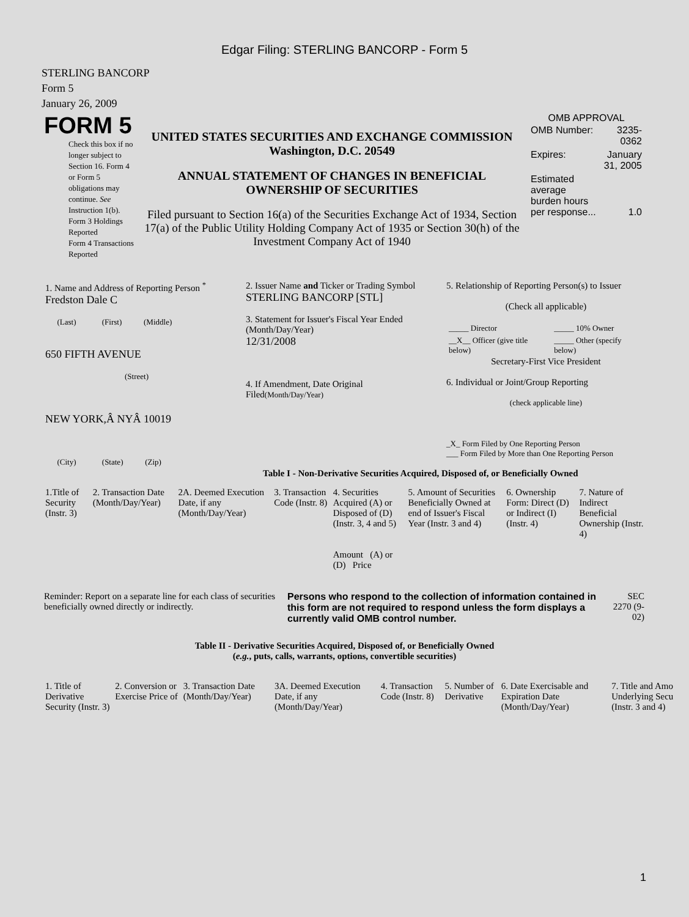Edgar Filing: STERLING BANCORP - Form 5
STERLING BANCORP
Form 5
January 26, 2009
| FORM 5 Check this box if no longer subject to Section 16. Form 4 or Form 5 obligations may continue. See Instruction 1(b). Form 3 Holdings Reported Form 4 Transactions Reported | UNITED STATES SECURITIES AND EXCHANGE COMMISSION Washington, D.C. 20549 ANNUAL STATEMENT OF CHANGES IN BENEFICIAL OWNERSHIP OF SECURITIES Filed pursuant to Section 16(a) of the Securities Exchange Act of 1934, Section 17(a) of the Public Utility Holding Company Act of 1935 or Section 30(h) of the Investment Company Act of 1940 | OMB APPROVAL / OMB Number: / 3235-0362 / / Expires: / January 31, 2005 / / Estimated average burden hours per response... / 1.0 / |
| 1. Name and Address of Reporting Person <sup>*</sup> Fredston Dale C (Last) (First) (Middle) 650 FIFTH AVENUE (Street) NEW YORK,Â NYÂ 10019 (City) (State) (Zip) | 2. Issuer Name and Ticker or Trading Symbol STERLING BANCORP [STL] 3. Statement for Issuer's Fiscal Year Ended (Month/Day/Year) 12/31/2008 4. If Amendment, Date Original Filed (Month/Day/Year) | 5. Relationship of Reporting Person(s) to Issuer (Check all applicable) / _____ Director / _____ 10% Owner / / __X__ Officer (give title below) / _____ Other (specify below) / Secretary-First Vice President 6. Individual or Joint/Group Reporting (check applicable line) _X_ Form Filed by One Reporting Person ___ Form Filed by More than One Reporting Person |
Table I - Non-Derivative Securities Acquired, Disposed of, or Beneficially Owned
| 1.Title of Security (Instr. 3) | 2. Transaction Date (Month/Day/Year) | 2A. Deemed Execution Date, if any (Month/Day/Year) | 3. Transaction Code (Instr. 8) | 4. Securities Acquired (A) or Disposed of (D) (Instr. 3, 4 and 5) Amount (A) or (D) Price | 5. Amount of Securities Beneficially Owned at end of Issuer's Fiscal Year (Instr. 3 and 4) | 6. Ownership Form: Direct (D) or Indirect (I) (Instr. 4) | 7. Nature of Indirect Beneficial Ownership (Instr. 4) |
| --- | --- | --- | --- | --- | --- | --- | --- |
| Reminder: Report on a separate line for each class of securities beneficially owned directly or indirectly. | Persons who respond to the collection of information contained in this form are not required to respond unless the form displays a currently valid OMB control number. | SEC 2270 (9-02) |
Table II - Derivative Securities Acquired, Disposed of, or Beneficially Owned
(e.g., puts, calls, warrants, options, convertible securities)
| 1. Title of Derivative Security (Instr. 3) | 2. Conversion or Exercise Price of | 3. Transaction Date (Month/Day/Year) | 3A. Deemed Execution Date, if any (Month/Day/Year) | 4. Transaction Code (Instr. 8) | 5. Number of Derivative | 6. Date Exercisable and Expiration Date (Month/Day/Year) | 7. Title and Amo Underlying Secu (Instr. 3 and 4) |
| --- | --- | --- | --- | --- | --- | --- | --- |
1